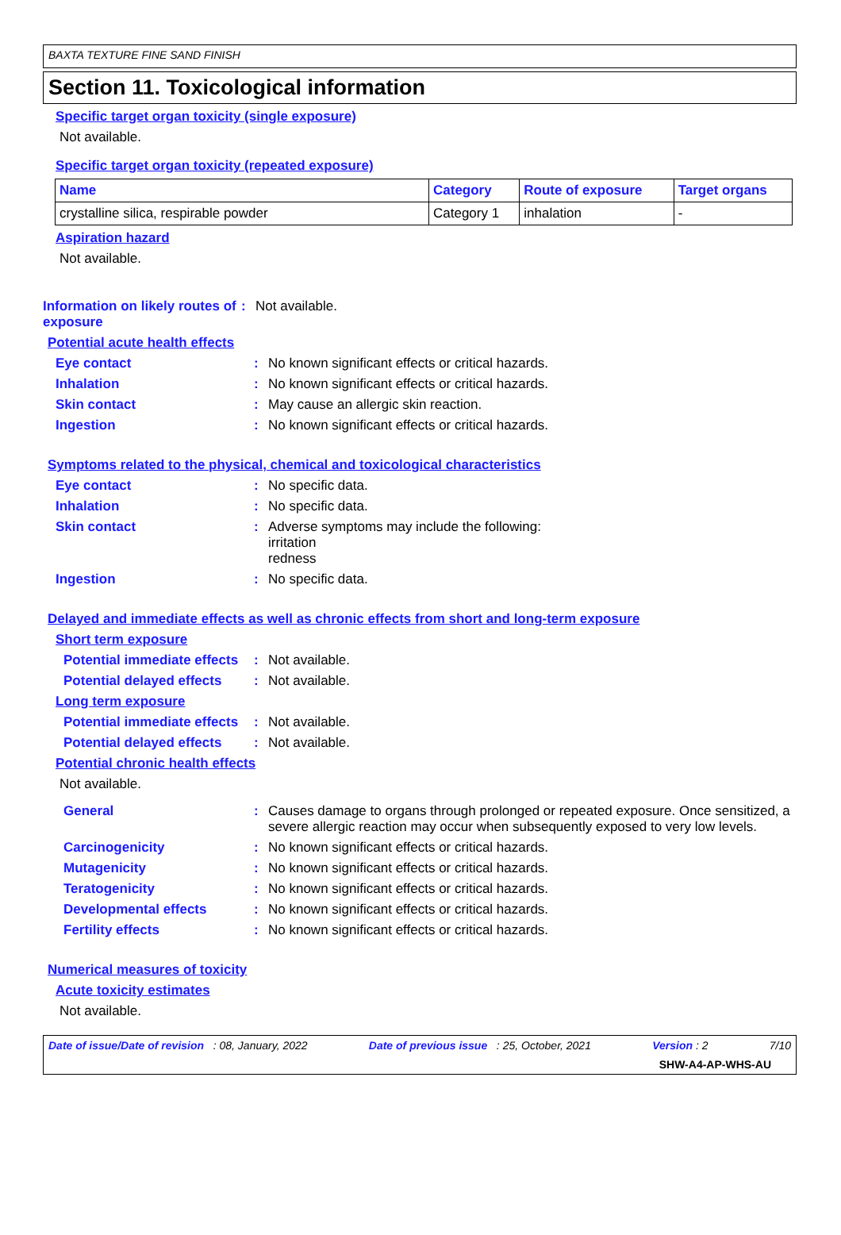BAXTA TEXTURE FINE SAND FINISH
Section 11. Toxicological information
Specific target organ toxicity (single exposure)
Not available.
Specific target organ toxicity (repeated exposure)
| Name | Category | Route of exposure | Target organs |
| --- | --- | --- | --- |
| crystalline silica, respirable powder | Category 1 | inhalation | - |
Aspiration hazard
Not available.
Information on likely routes of exposure: Not available.
Potential acute health effects
Eye contact: No known significant effects or critical hazards.
Inhalation: No known significant effects or critical hazards.
Skin contact: May cause an allergic skin reaction.
Ingestion: No known significant effects or critical hazards.
Symptoms related to the physical, chemical and toxicological characteristics
Eye contact: No specific data.
Inhalation: No specific data.
Skin contact: Adverse symptoms may include the following:
irritation
redness
Ingestion: No specific data.
Delayed and immediate effects as well as chronic effects from short and long-term exposure
Short term exposure
Potential immediate effects: Not available.
Potential delayed effects: Not available.
Long term exposure
Potential immediate effects: Not available.
Potential delayed effects: Not available.
Potential chronic health effects
Not available.
General: Causes damage to organs through prolonged or repeated exposure. Once sensitized, a severe allergic reaction may occur when subsequently exposed to very low levels.
Carcinogenicity: No known significant effects or critical hazards.
Mutagenicity: No known significant effects or critical hazards.
Teratogenicity: No known significant effects or critical hazards.
Developmental effects: No known significant effects or critical hazards.
Fertility effects: No known significant effects or critical hazards.
Numerical measures of toxicity
Acute toxicity estimates
Not available.
Date of issue/Date of revision : 08, January, 2022 Date of previous issue : 25, October, 2021 Version : 2 7/10
SHW-A4-AP-WHS-AU